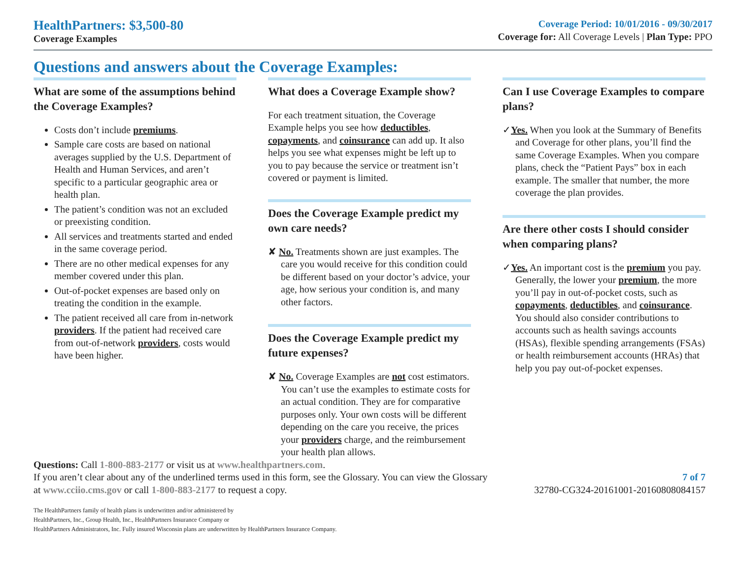HealthPartners: $3,500-80
Coverage Examples
Coverage Period: 10/01/2016 - 09/30/2017
Coverage for: All Coverage Levels | Plan Type: PPO
Questions and answers about the Coverage Examples:
What are some of the assumptions behind the Coverage Examples?
Costs don’t include premiums.
Sample care costs are based on national averages supplied by the U.S. Department of Health and Human Services, and aren’t specific to a particular geographic area or health plan.
The patient’s condition was not an excluded or preexisting condition.
All services and treatments started and ended in the same coverage period.
There are no other medical expenses for any member covered under this plan.
Out-of-pocket expenses are based only on treating the condition in the example.
The patient received all care from in-network providers. If the patient had received care from out-of-network providers, costs would have been higher.
What does a Coverage Example show?
For each treatment situation, the Coverage Example helps you see how deductibles, copayments, and coinsurance can add up. It also helps you see what expenses might be left up to you to pay because the service or treatment isn’t covered or payment is limited.
Does the Coverage Example predict my own care needs?
✘ No. Treatments shown are just examples. The care you would receive for this condition could be different based on your doctor’s advice, your age, how serious your condition is, and many other factors.
Does the Coverage Example predict my future expenses?
✘ No. Coverage Examples are not cost estimators. You can’t use the examples to estimate costs for an actual condition. They are for comparative purposes only. Your own costs will be different depending on the care you receive, the prices your providers charge, and the reimbursement your health plan allows.
Can I use Coverage Examples to compare plans?
✓Yes. When you look at the Summary of Benefits and Coverage for other plans, you’ll find the same Coverage Examples. When you compare plans, check the “Patient Pays” box in each example. The smaller that number, the more coverage the plan provides.
Are there other costs I should consider when comparing plans?
✓Yes. An important cost is the premium you pay. Generally, the lower your premium, the more you’ll pay in out-of-pocket costs, such as copayments, deductibles, and coinsurance. You should also consider contributions to accounts such as health savings accounts (HSAs), flexible spending arrangements (FSAs) or health reimbursement accounts (HRAs) that help you pay out-of-pocket expenses.
Questions: Call 1-800-883-2177 or visit us at www.healthpartners.com.
If you aren’t clear about any of the underlined terms used in this form, see the Glossary. You can view the Glossary
at www.cciio.cms.gov or call 1-800-883-2177 to request a copy.
7 of 7
32780-CG324-20161001-20160808084157
The HealthPartners family of health plans is underwritten and/or administered by
HealthPartners, Inc., Group Health, Inc., HealthPartners Insurance Company or
HealthPartners Administrators, Inc. Fully insured Wisconsin plans are underwritten by HealthPartners Insurance Company.